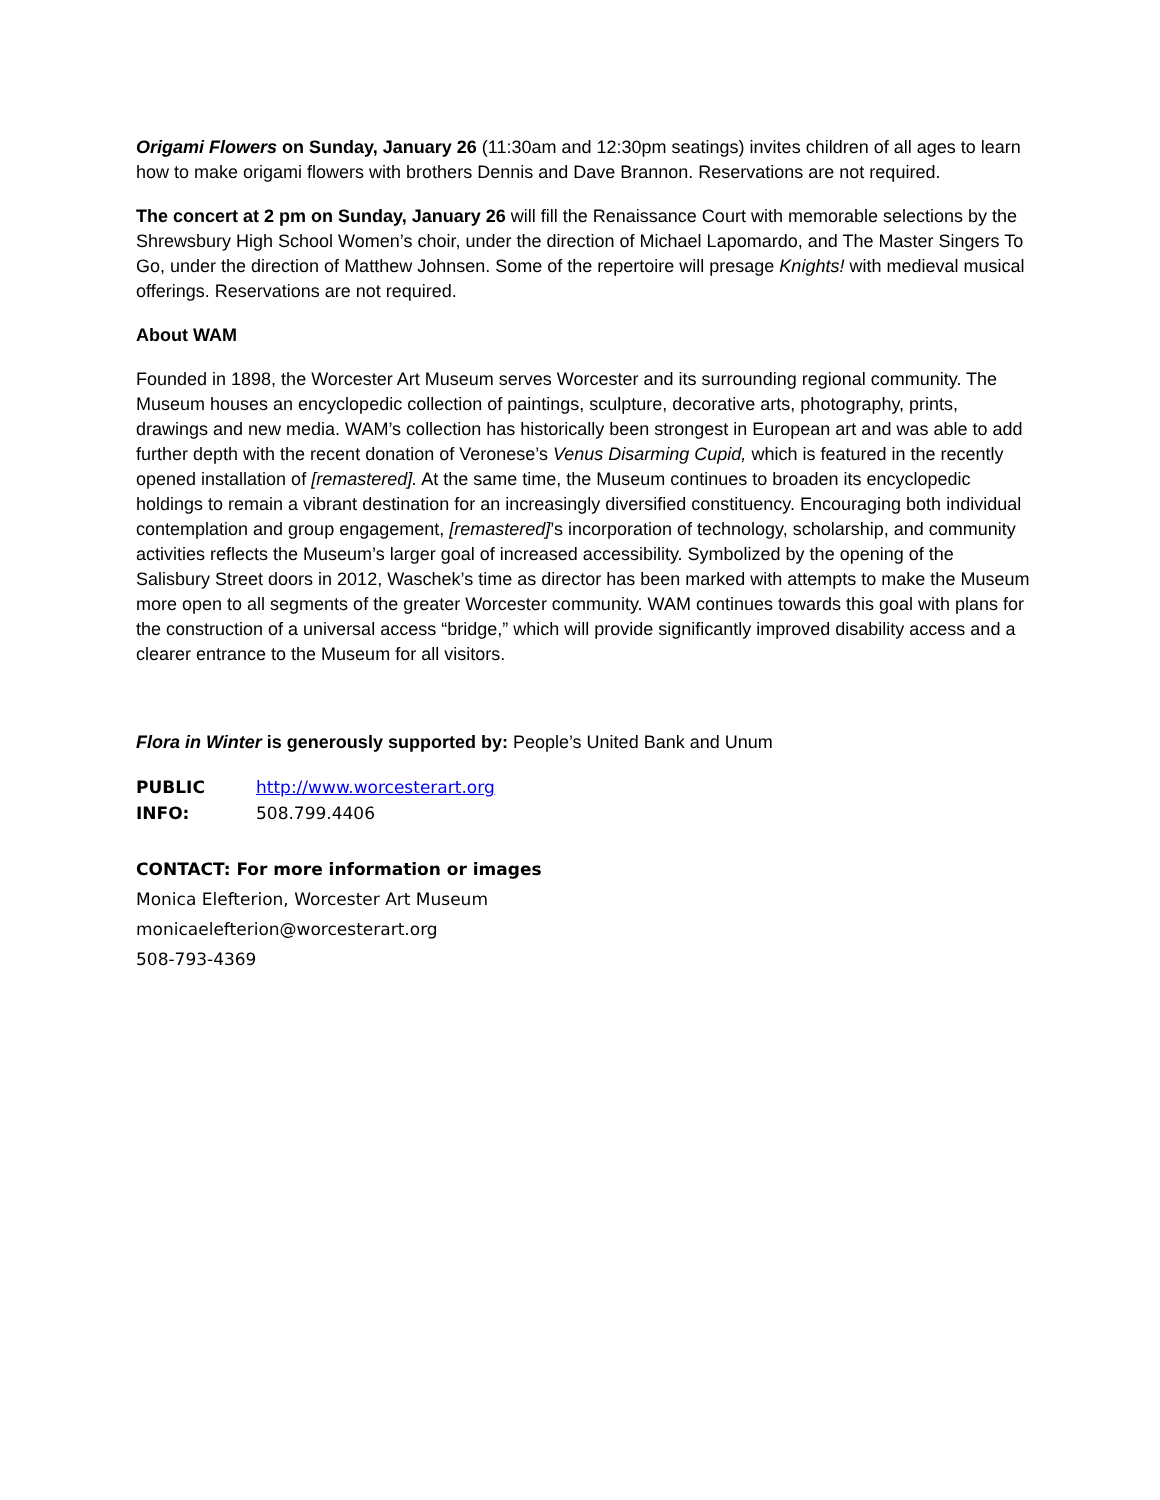Origami Flowers on Sunday, January 26 (11:30am and 12:30pm seatings) invites children of all ages to learn how to make origami flowers with brothers Dennis and Dave Brannon. Reservations are not required.
The concert at 2 pm on Sunday, January 26 will fill the Renaissance Court with memorable selections by the Shrewsbury High School Women’s choir, under the direction of Michael Lapomardo, and The Master Singers To Go, under the direction of Matthew Johnsen. Some of the repertoire will presage Knights! with medieval musical offerings. Reservations are not required.
About WAM
Founded in 1898, the Worcester Art Museum serves Worcester and its surrounding regional community. The Museum houses an encyclopedic collection of paintings, sculpture, decorative arts, photography, prints, drawings and new media. WAM’s collection has historically been strongest in European art and was able to add further depth with the recent donation of Veronese’s Venus Disarming Cupid, which is featured in the recently opened installation of [remastered]. At the same time, the Museum continues to broaden its encyclopedic holdings to remain a vibrant destination for an increasingly diversified constituency. Encouraging both individual contemplation and group engagement, [remastered]’s incorporation of technology, scholarship, and community activities reflects the Museum’s larger goal of increased accessibility. Symbolized by the opening of the Salisbury Street doors in 2012, Waschek’s time as director has been marked with attempts to make the Museum more open to all segments of the greater Worcester community. WAM continues towards this goal with plans for the construction of a universal access “bridge,” which will provide significantly improved disability access and a clearer entrance to the Museum for all visitors.
Flora in Winter is generously supported by: People’s United Bank and Unum
PUBLIC INFO:
http://www.worcesterart.org
508.799.4406
CONTACT: For more information or images
Monica Elefterion, Worcester Art Museum
monicaelefterion@worcesterart.org
508-793-4369